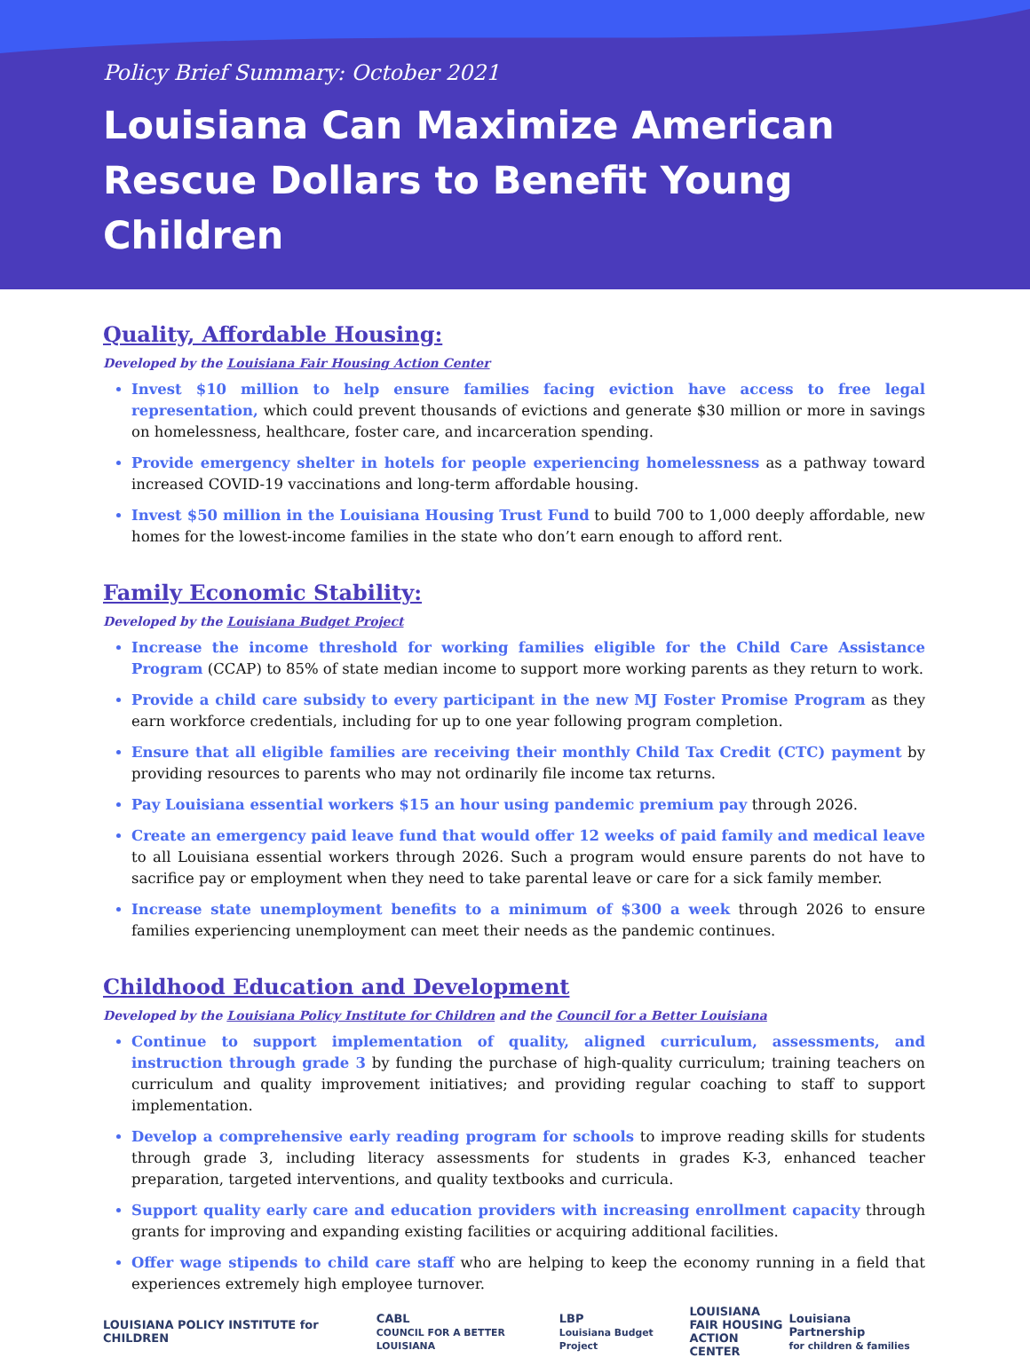Policy Brief Summary: October 2021
Louisiana Can Maximize American Rescue Dollars to Benefit Young Children
Quality, Affordable Housing:
Developed by the Louisiana Fair Housing Action Center
Invest $10 million to help ensure families facing eviction have access to free legal representation, which could prevent thousands of evictions and generate $30 million or more in savings on homelessness, healthcare, foster care, and incarceration spending.
Provide emergency shelter in hotels for people experiencing homelessness as a pathway toward increased COVID-19 vaccinations and long-term affordable housing.
Invest $50 million in the Louisiana Housing Trust Fund to build 700 to 1,000 deeply affordable, new homes for the lowest-income families in the state who don’t earn enough to afford rent.
Family Economic Stability:
Developed by the Louisiana Budget Project
Increase the income threshold for working families eligible for the Child Care Assistance Program (CCAP) to 85% of state median income to support more working parents as they return to work.
Provide a child care subsidy to every participant in the new MJ Foster Promise Program as they earn workforce credentials, including for up to one year following program completion.
Ensure that all eligible families are receiving their monthly Child Tax Credit (CTC) payment by providing resources to parents who may not ordinarily file income tax returns.
Pay Louisiana essential workers $15 an hour using pandemic premium pay through 2026.
Create an emergency paid leave fund that would offer 12 weeks of paid family and medical leave to all Louisiana essential workers through 2026. Such a program would ensure parents do not have to sacrifice pay or employment when they need to take parental leave or care for a sick family member.
Increase state unemployment benefits to a minimum of $300 a week through 2026 to ensure families experiencing unemployment can meet their needs as the pandemic continues.
Childhood Education and Development
Developed by the Louisiana Policy Institute for Children and the Council for a Better Louisiana
Continue to support implementation of quality, aligned curriculum, assessments, and instruction through grade 3 by funding the purchase of high-quality curriculum; training teachers on curriculum and quality improvement initiatives; and providing regular coaching to staff to support implementation.
Develop a comprehensive early reading program for schools to improve reading skills for students through grade 3, including literacy assessments for students in grades K-3, enhanced teacher preparation, targeted interventions, and quality textbooks and curricula.
Support quality early care and education providers with increasing enrollment capacity through grants for improving and expanding existing facilities or acquiring additional facilities.
Offer wage stipends to child care staff who are helping to keep the economy running in a field that experiences extremely high employee turnover.
LOUISIANA POLICY INSTITUTE for CHILDREN
CABL
COUNCIL FOR A BETTER LOUISIANA
LBP
Louisiana Budget Project
LOUISIANA
FAIR HOUSING
ACTION CENTER
Louisiana Partnership
for children & families